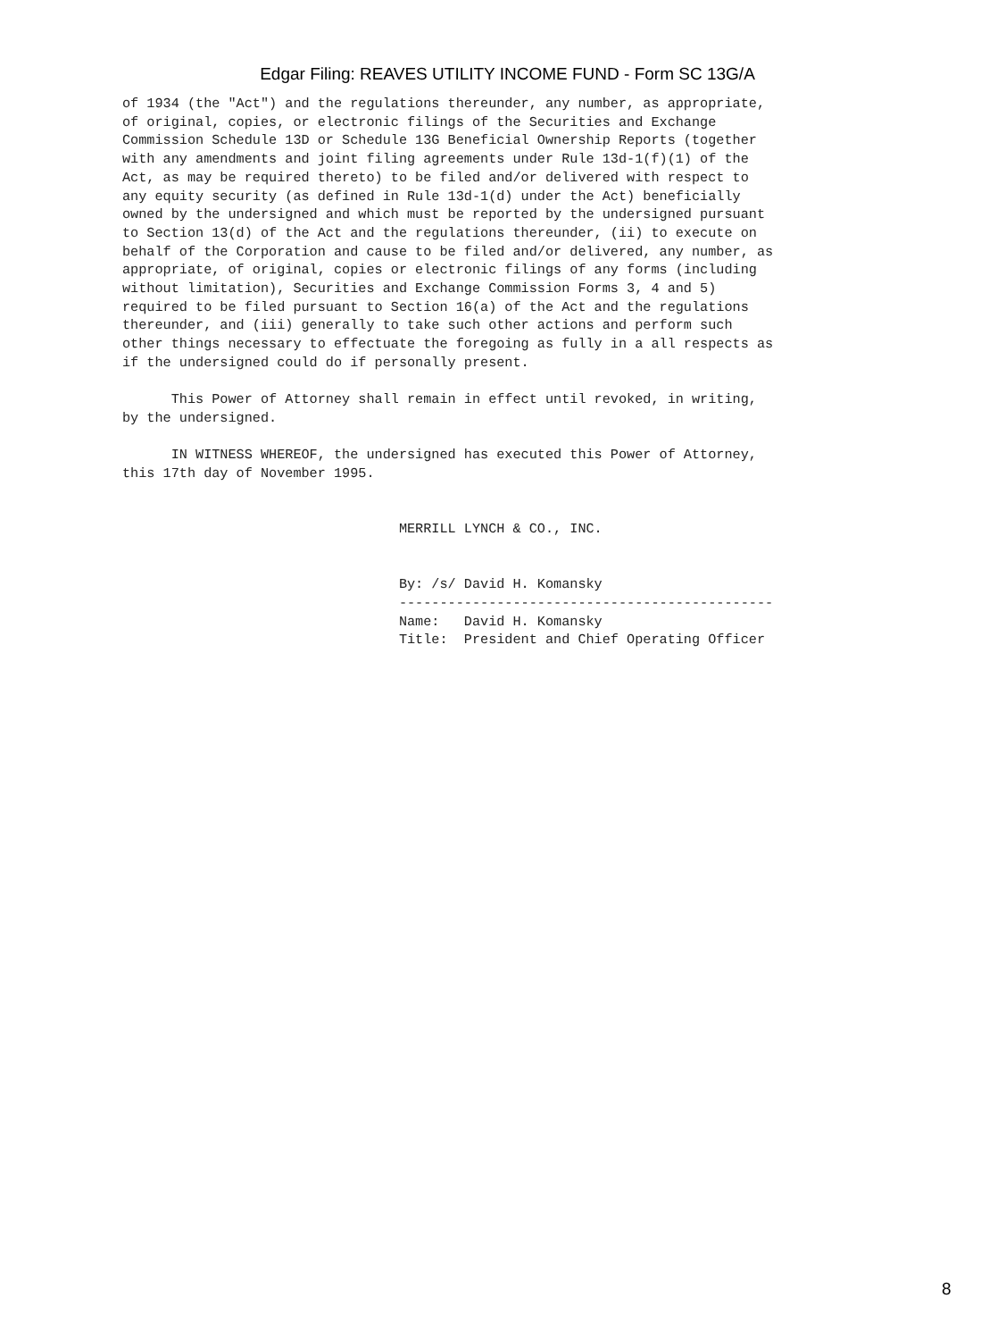Edgar Filing: REAVES UTILITY INCOME FUND - Form SC 13G/A
of 1934 (the "Act") and the regulations thereunder, any number, as appropriate,
of original, copies, or electronic filings of the Securities and Exchange
Commission Schedule 13D or Schedule 13G Beneficial Ownership Reports (together
with any amendments and joint filing agreements under Rule 13d-1(f)(1) of the
Act, as may be required thereto) to be filed and/or delivered with respect to
any equity security (as defined in Rule 13d-1(d) under the Act) beneficially
owned by the undersigned and which must be reported by the undersigned pursuant
to Section 13(d) of the Act and the regulations thereunder, (ii) to execute on
behalf of the Corporation and cause to be filed and/or delivered, any number, as
appropriate, of original, copies or electronic filings of any forms (including
without limitation), Securities and Exchange Commission Forms 3, 4 and 5)
required to be filed pursuant to Section 16(a) of the Act and the regulations
thereunder, and (iii) generally to take such other actions and perform such
other things necessary to effectuate the foregoing as fully in a all respects as
if the undersigned could do if personally present.

      This Power of Attorney shall remain in effect until revoked, in writing,
by the undersigned.

      IN WITNESS WHEREOF, the undersigned has executed this Power of Attorney,
this 17th day of November 1995.


                                  MERRILL LYNCH & CO., INC.


                                  By: /s/ David H. Komansky
                                  ----------------------------------------------
                                  Name:   David H. Komansky
                                  Title:  President and Chief Operating Officer
8